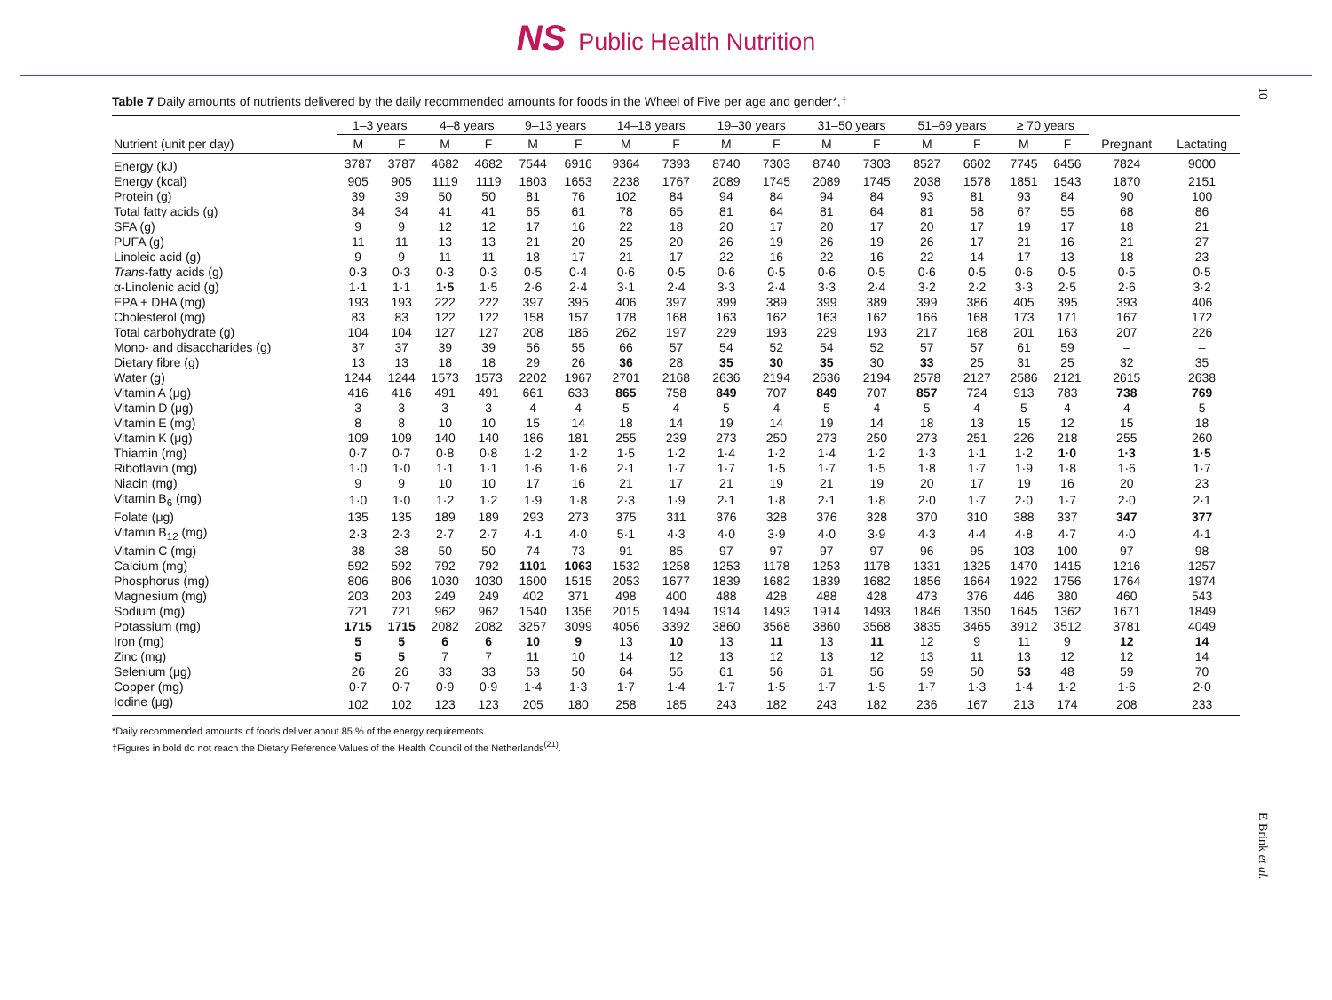NS Public Health Nutrition
10
E Brink et al.
Table 7 Daily amounts of nutrients delivered by the daily recommended amounts for foods in the Wheel of Five per age and gender*,†
| | 1–3 years | | 4–8 years | | 9–13 years | | 14–18 years | | 19–30 years | | 31–50 years | | 51–69 years | | ≥ 70 years | | | |
| --- | --- | --- | --- | --- | --- | --- | --- | --- | --- | --- | --- | --- | --- | --- | --- | --- | --- | --- |
| Nutrient (unit per day) | M | F | M | F | M | F | M | F | M | F | M | F | M | F | M | F | Pregnant | Lactating |
| Energy (kJ) | 3787 | 3787 | 4682 | 4682 | 7544 | 6916 | 9364 | 7393 | 8740 | 7303 | 8740 | 7303 | 8527 | 6602 | 7745 | 6456 | 7824 | 9000 |
| Energy (kcal) | 905 | 905 | 1119 | 1119 | 1803 | 1653 | 2238 | 1767 | 2089 | 1745 | 2089 | 1745 | 2038 | 1578 | 1851 | 1543 | 1870 | 2151 |
| Protein (g) | 39 | 39 | 50 | 50 | 81 | 76 | 102 | 84 | 94 | 84 | 94 | 84 | 93 | 81 | 93 | 84 | 90 | 100 |
| Total fatty acids (g) | 34 | 34 | 41 | 41 | 65 | 61 | 78 | 65 | 81 | 64 | 81 | 64 | 81 | 58 | 67 | 55 | 68 | 86 |
| SFA (g) | 9 | 9 | 12 | 12 | 17 | 16 | 22 | 18 | 20 | 17 | 20 | 17 | 20 | 17 | 19 | 17 | 18 | 21 |
| PUFA (g) | 11 | 11 | 13 | 13 | 21 | 20 | 25 | 20 | 26 | 19 | 26 | 19 | 26 | 17 | 21 | 16 | 21 | 27 |
| Linoleic acid (g) | 9 | 9 | 11 | 11 | 18 | 17 | 21 | 17 | 22 | 16 | 22 | 16 | 22 | 14 | 17 | 13 | 18 | 23 |
| Trans -fatty acids (g) | 0·3 | 0·3 | 0·3 | 0·3 | 0·5 | 0·4 | 0·6 | 0·5 | 0·6 | 0·5 | 0·6 | 0·5 | 0·6 | 0·5 | 0·6 | 0·5 | 0·5 | 0·5 |
| α-Linolenic acid (g) | 1·1 | 1·1 | 1·5 | 1·5 | 2·6 | 2·4 | 3·1 | 2·4 | 3·3 | 2·4 | 3·3 | 2·4 | 3·2 | 2·2 | 3·3 | 2·5 | 2·6 | 3·2 |
| EPA + DHA (mg) | 193 | 193 | 222 | 222 | 397 | 395 | 406 | 397 | 399 | 389 | 399 | 389 | 399 | 386 | 405 | 395 | 393 | 406 |
| Cholesterol (mg) | 83 | 83 | 122 | 122 | 158 | 157 | 178 | 168 | 163 | 162 | 163 | 162 | 166 | 168 | 173 | 171 | 167 | 172 |
| Total carbohydrate (g) | 104 | 104 | 127 | 127 | 208 | 186 | 262 | 197 | 229 | 193 | 229 | 193 | 217 | 168 | 201 | 163 | 207 | 226 |
| Mono- and disaccharides (g) | 37 | 37 | 39 | 39 | 56 | 55 | 66 | 57 | 54 | 52 | 54 | 52 | 57 | 57 | 61 | 59 | – | – |
| Dietary fibre (g) | 13 | 13 | 18 | 18 | 29 | 26 | 36 | 28 | 35 | 30 | 35 | 30 | 33 | 25 | 31 | 25 | 32 | 35 |
| Water (g) | 1244 | 1244 | 1573 | 1573 | 2202 | 1967 | 2701 | 2168 | 2636 | 2194 | 2636 | 2194 | 2578 | 2127 | 2586 | 2121 | 2615 | 2638 |
| Vitamin A (μg) | 416 | 416 | 491 | 491 | 661 | 633 | 865 | 758 | 849 | 707 | 849 | 707 | 857 | 724 | 913 | 783 | 738 | 769 |
| Vitamin D (μg) | 3 | 3 | 3 | 3 | 4 | 4 | 5 | 4 | 5 | 4 | 5 | 4 | 5 | 4 | 5 | 4 | 4 | 5 |
| Vitamin E (mg) | 8 | 8 | 10 | 10 | 15 | 14 | 18 | 14 | 19 | 14 | 19 | 14 | 18 | 13 | 15 | 12 | 15 | 18 |
| Vitamin K (μg) | 109 | 109 | 140 | 140 | 186 | 181 | 255 | 239 | 273 | 250 | 273 | 250 | 273 | 251 | 226 | 218 | 255 | 260 |
| Thiamin (mg) | 0·7 | 0·7 | 0·8 | 0·8 | 1·2 | 1·2 | 1·5 | 1·2 | 1·4 | 1·2 | 1·4 | 1·2 | 1·3 | 1·1 | 1·2 | 1·0 | 1·3 | 1·5 |
| Riboflavin (mg) | 1·0 | 1·0 | 1·1 | 1·1 | 1·6 | 1·6 | 2·1 | 1·7 | 1·7 | 1·5 | 1·7 | 1·5 | 1·8 | 1·7 | 1·9 | 1·8 | 1·6 | 1·7 |
| Niacin (mg) | 9 | 9 | 10 | 10 | 17 | 16 | 21 | 17 | 21 | 19 | 21 | 19 | 20 | 17 | 19 | 16 | 20 | 23 |
| Vitamin B<sub>6</sub> (mg) | 1·0 | 1·0 | 1·2 | 1·2 | 1·9 | 1·8 | 2·3 | 1·9 | 2·1 | 1·8 | 2·1 | 1·8 | 2·0 | 1·7 | 2·0 | 1·7 | 2·0 | 2·1 |
| Folate (μg) | 135 | 135 | 189 | 189 | 293 | 273 | 375 | 311 | 376 | 328 | 376 | 328 | 370 | 310 | 388 | 337 | 347 | 377 |
| Vitamin B<sub>12</sub> (mg) | 2·3 | 2·3 | 2·7 | 2·7 | 4·1 | 4·0 | 5·1 | 4·3 | 4·0 | 3·9 | 4·0 | 3·9 | 4·3 | 4·4 | 4·8 | 4·7 | 4·0 | 4·1 |
| Vitamin C (mg) | 38 | 38 | 50 | 50 | 74 | 73 | 91 | 85 | 97 | 97 | 97 | 97 | 96 | 95 | 103 | 100 | 97 | 98 |
| Calcium (mg) | 592 | 592 | 792 | 792 | 1101 | 1063 | 1532 | 1258 | 1253 | 1178 | 1253 | 1178 | 1331 | 1325 | 1470 | 1415 | 1216 | 1257 |
| Phosphorus (mg) | 806 | 806 | 1030 | 1030 | 1600 | 1515 | 2053 | 1677 | 1839 | 1682 | 1839 | 1682 | 1856 | 1664 | 1922 | 1756 | 1764 | 1974 |
| Magnesium (mg) | 203 | 203 | 249 | 249 | 402 | 371 | 498 | 400 | 488 | 428 | 488 | 428 | 473 | 376 | 446 | 380 | 460 | 543 |
| Sodium (mg) | 721 | 721 | 962 | 962 | 1540 | 1356 | 2015 | 1494 | 1914 | 1493 | 1914 | 1493 | 1846 | 1350 | 1645 | 1362 | 1671 | 1849 |
| Potassium (mg) | 1715 | 1715 | 2082 | 2082 | 3257 | 3099 | 4056 | 3392 | 3860 | 3568 | 3860 | 3568 | 3835 | 3465 | 3912 | 3512 | 3781 | 4049 |
| Iron (mg) | 5 | 5 | 6 | 6 | 10 | 9 | 13 | 10 | 13 | 11 | 13 | 11 | 12 | 9 | 11 | 9 | 12 | 14 |
| Zinc (mg) | 5 | 5 | 7 | 7 | 11 | 10 | 14 | 12 | 13 | 12 | 13 | 12 | 13 | 11 | 13 | 12 | 12 | 14 |
| Selenium (μg) | 26 | 26 | 33 | 33 | 53 | 50 | 64 | 55 | 61 | 56 | 61 | 56 | 59 | 50 | 53 | 48 | 59 | 70 |
| Copper (mg) | 0·7 | 0·7 | 0·9 | 0·9 | 1·4 | 1·3 | 1·7 | 1·4 | 1·7 | 1·5 | 1·7 | 1·5 | 1·7 | 1·3 | 1·4 | 1·2 | 1·6 | 2·0 |
| Iodine (μg) | 102 | 102 | 123 | 123 | 205 | 180 | 258 | 185 | 243 | 182 | 243 | 182 | 236 | 167 | 213 | 174 | 208 | 233 |
*Daily recommended amounts of foods deliver about 85 % of the energy requirements.
†Figures in bold do not reach the Dietary Reference Values of the Health Council of the Netherlands<sup>(21)</sup>.